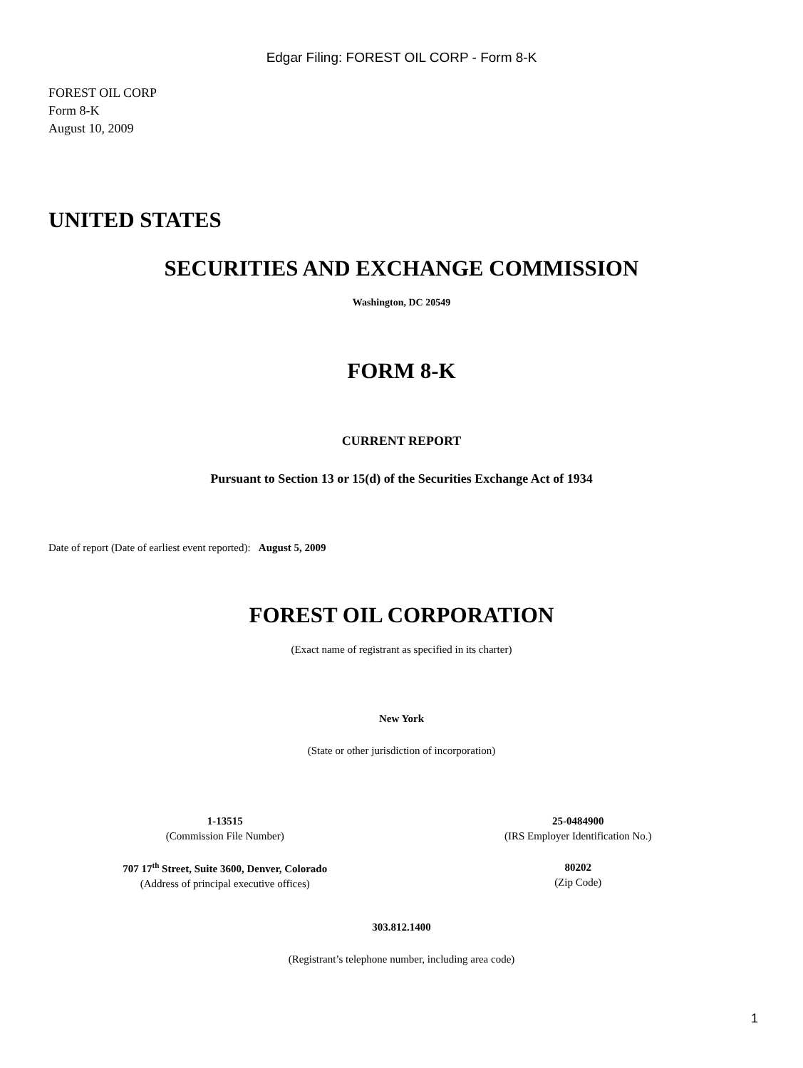Edgar Filing: FOREST OIL CORP - Form 8-K
FOREST OIL CORP
Form 8-K
August 10, 2009
UNITED STATES
SECURITIES AND EXCHANGE COMMISSION
Washington, DC 20549
FORM 8-K
CURRENT REPORT
Pursuant to Section 13 or 15(d) of the Securities Exchange Act of 1934
Date of report (Date of earliest event reported): August 5, 2009
FOREST OIL CORPORATION
(Exact name of registrant as specified in its charter)
New York
(State or other jurisdiction of incorporation)
| 1-13515 (Commission File Number) | 25-0484900 (IRS Employer Identification No.) |
| 707 17<sup>th</sup> Street, Suite 3600, Denver, Colorado (Address of principal executive offices) | 80202 (Zip Code) |
303.812.1400
(Registrant’s telephone number, including area code)
1